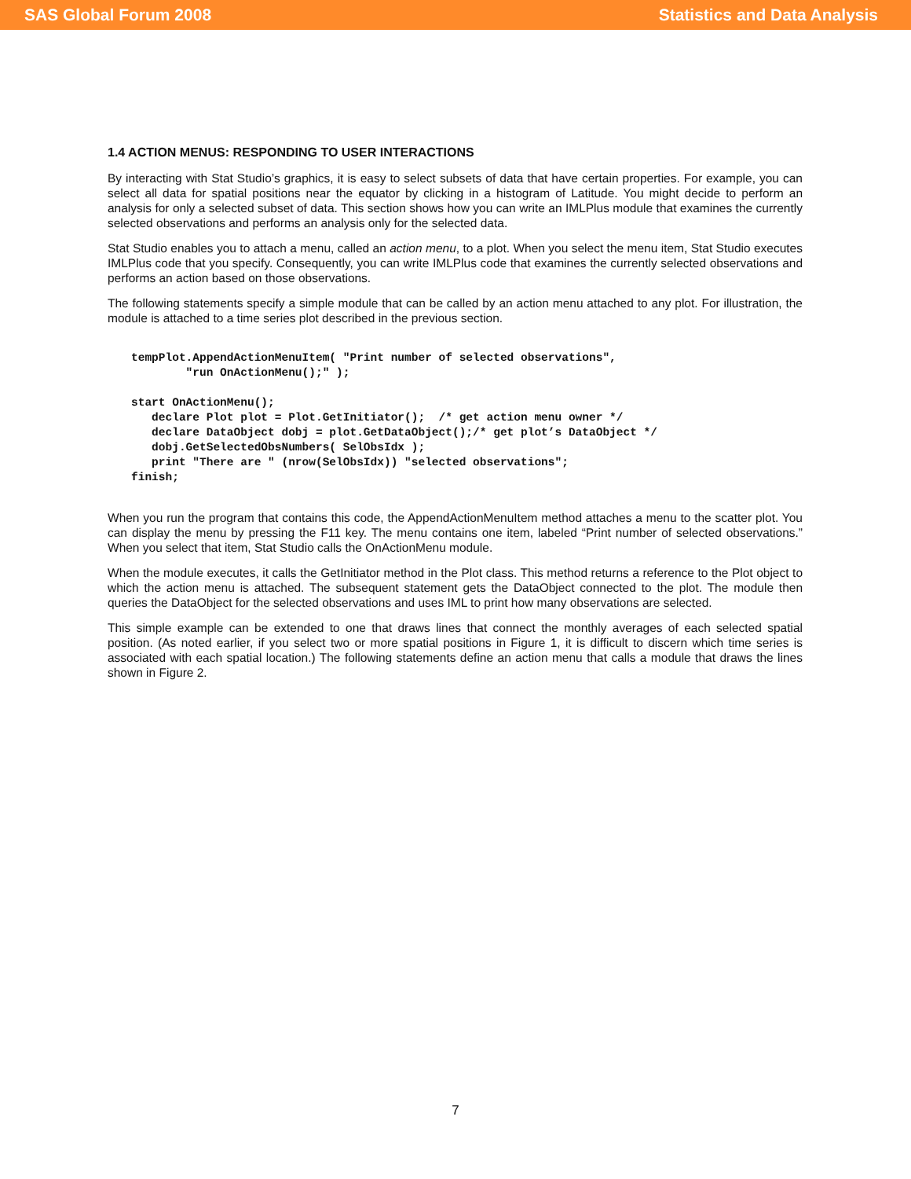SAS Global Forum 2008 Statistics and Data Analysis
1.4 ACTION MENUS: RESPONDING TO USER INTERACTIONS
By interacting with Stat Studio’s graphics, it is easy to select subsets of data that have certain properties. For example, you can select all data for spatial positions near the equator by clicking in a histogram of Latitude. You might decide to perform an analysis for only a selected subset of data. This section shows how you can write an IMLPlus module that examines the currently selected observations and performs an analysis only for the selected data.
Stat Studio enables you to attach a menu, called an action menu, to a plot. When you select the menu item, Stat Studio executes IMLPlus code that you specify. Consequently, you can write IMLPlus code that examines the currently selected observations and performs an action based on those observations.
The following statements specify a simple module that can be called by an action menu attached to any plot. For illustration, the module is attached to a time series plot described in the previous section.
tempPlot.AppendActionMenuItem( "Print number of selected observations",
        "run OnActionMenu();" );

start OnActionMenu();
   declare Plot plot = Plot.GetInitiator();  /* get action menu owner */
   declare DataObject dobj = plot.GetDataObject();/* get plot’s DataObject */
   dobj.GetSelectedObsNumbers( SelObsIdx );
   print "There are " (nrow(SelObsIdx)) "selected observations";
finish;
When you run the program that contains this code, the AppendActionMenuItem method attaches a menu to the scatter plot. You can display the menu by pressing the F11 key. The menu contains one item, labeled “Print number of selected observations.” When you select that item, Stat Studio calls the OnActionMenu module.
When the module executes, it calls the GetInitiator method in the Plot class. This method returns a reference to the Plot object to which the action menu is attached. The subsequent statement gets the DataObject connected to the plot. The module then queries the DataObject for the selected observations and uses IML to print how many observations are selected.
This simple example can be extended to one that draws lines that connect the monthly averages of each selected spatial position. (As noted earlier, if you select two or more spatial positions in Figure 1, it is difficult to discern which time series is associated with each spatial location.) The following statements define an action menu that calls a module that draws the lines shown in Figure 2.
7